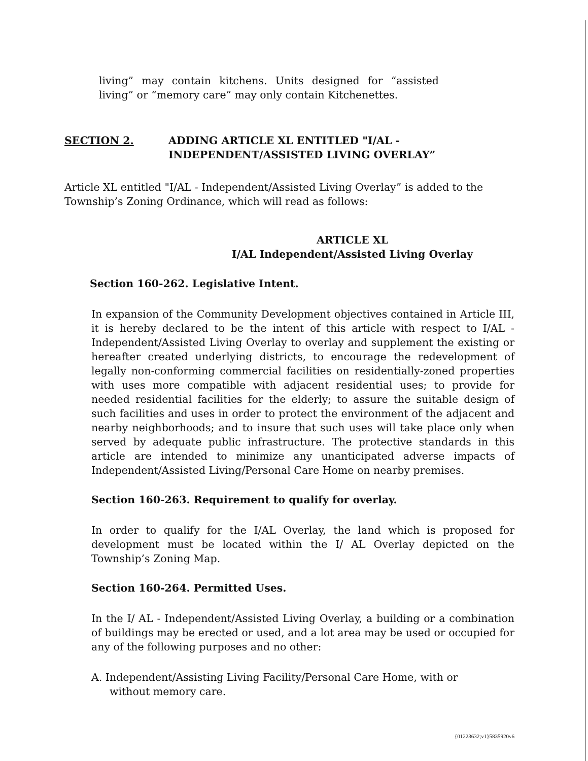living” may contain kitchens. Units designed for “assisted living” or “memory care” may only contain Kitchenettes.
SECTION 2. ADDING ARTICLE XL ENTITLED "I/AL -
INDEPENDENT/ASSISTED LIVING OVERLAY”
Article XL entitled "I/AL - Independent/Assisted Living Overlay” is added to the Township’s Zoning Ordinance, which will read as follows:
ARTICLE XL
I/AL Independent/Assisted Living Overlay
Section 160-262. Legislative Intent.
In expansion of the Community Development objectives contained in Article III, it is hereby declared to be the intent of this article with respect to I/AL - Independent/Assisted Living Overlay to overlay and supplement the existing or hereafter created underlying districts, to encourage the redevelopment of legally non-conforming commercial facilities on residentially-zoned properties with uses more compatible with adjacent residential uses; to provide for needed residential facilities for the elderly; to assure the suitable design of such facilities and uses in order to protect the environment of the adjacent and nearby neighborhoods; and to insure that such uses will take place only when served by adequate public infrastructure. The protective standards in this article are intended to minimize any unanticipated adverse impacts of Independent/Assisted Living/Personal Care Home on nearby premises.
Section 160-263. Requirement to qualify for overlay.
In order to qualify for the I/AL Overlay, the land which is proposed for development must be located within the I/ AL Overlay depicted on the Township’s Zoning Map.
Section 160-264. Permitted Uses.
In the I/ AL - Independent/Assisted Living Overlay, a building or a combination of buildings may be erected or used, and a lot area may be used or occupied for any of the following purposes and no other:
A. Independent/Assisting Living Facility/Personal Care Home, with or without memory care.
{01223632;v1}5835920v6